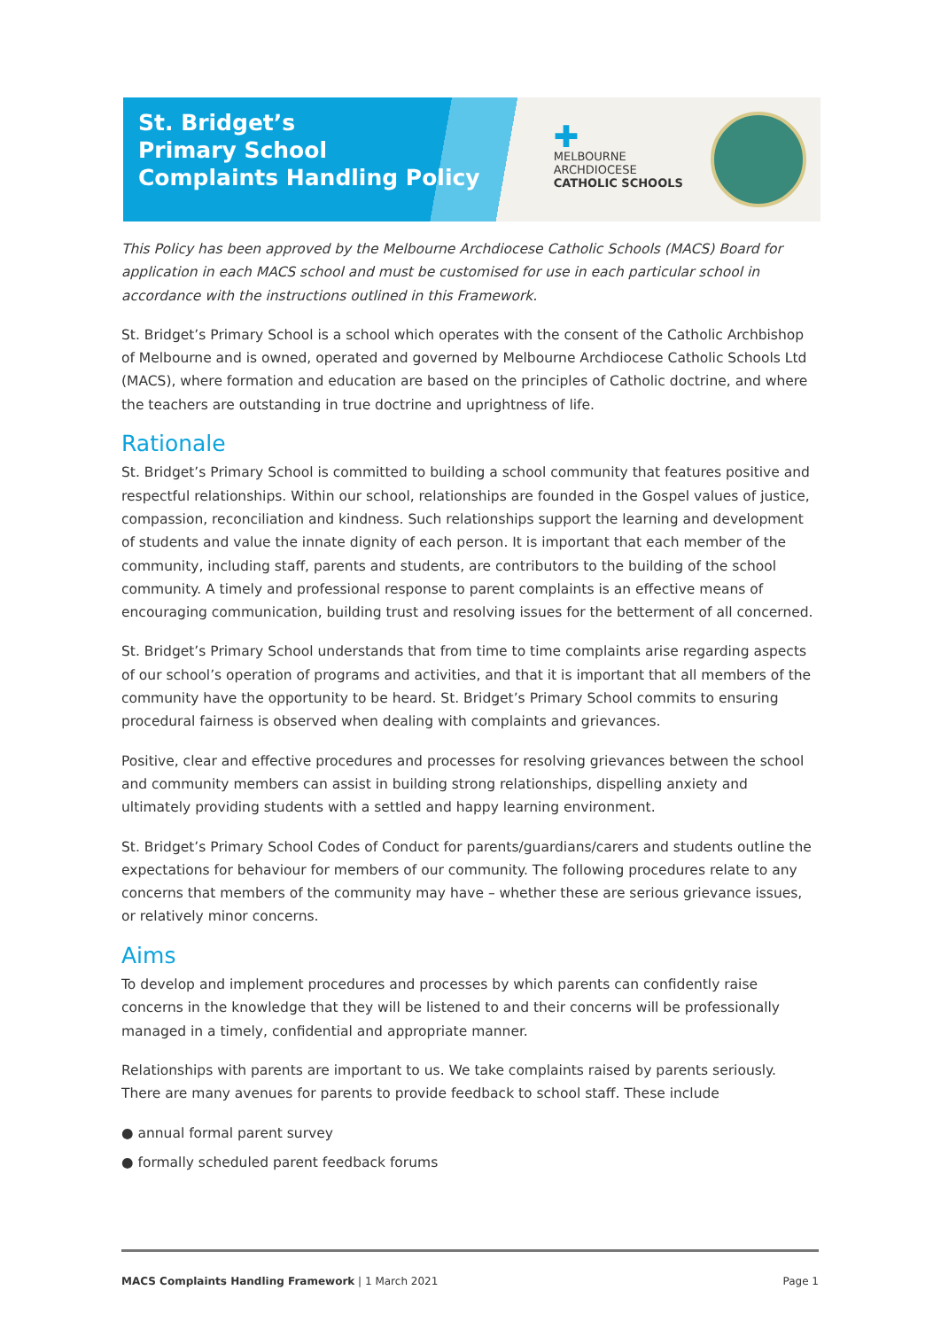St. Bridget’s
Primary School
Complaints Handling Policy
✚
MELBOURNE
ARCHDIOCESE
CATHOLIC SCHOOLS
This Policy has been approved by the Melbourne Archdiocese Catholic Schools (MACS) Board for application in each MACS school and must be customised for use in each particular school in accordance with the instructions outlined in this Framework.
St. Bridget’s Primary School is a school which operates with the consent of the Catholic Archbishop of Melbourne and is owned, operated and governed by Melbourne Archdiocese Catholic Schools Ltd (MACS), where formation and education are based on the principles of Catholic doctrine, and where the teachers are outstanding in true doctrine and uprightness of life.
Rationale
St. Bridget’s Primary School is committed to building a school community that features positive and respectful relationships. Within our school, relationships are founded in the Gospel values of justice, compassion, reconciliation and kindness. Such relationships support the learning and development of students and value the innate dignity of each person. It is important that each member of the community, including staff, parents and students, are contributors to the building of the school community. A timely and professional response to parent complaints is an effective means of encouraging communication, building trust and resolving issues for the betterment of all concerned.
St. Bridget’s Primary School understands that from time to time complaints arise regarding aspects of our school’s operation of programs and activities, and that it is important that all members of the community have the opportunity to be heard. St. Bridget’s Primary School commits to ensuring procedural fairness is observed when dealing with complaints and grievances.
Positive, clear and effective procedures and processes for resolving grievances between the school and community members can assist in building strong relationships, dispelling anxiety and ultimately providing students with a settled and happy learning environment.
St. Bridget’s Primary School Codes of Conduct for parents/guardians/carers and students outline the expectations for behaviour for members of our community. The following procedures relate to any concerns that members of the community may have – whether these are serious grievance issues, or relatively minor concerns.
Aims
To develop and implement procedures and processes by which parents can confidently raise concerns in the knowledge that they will be listened to and their concerns will be professionally managed in a timely, confidential and appropriate manner.
Relationships with parents are important to us. We take complaints raised by parents seriously. There are many avenues for parents to provide feedback to school staff. These include
● annual formal parent survey
● formally scheduled parent feedback forums
MACS Complaints Handling Framework | 1 March 2021 Page 1